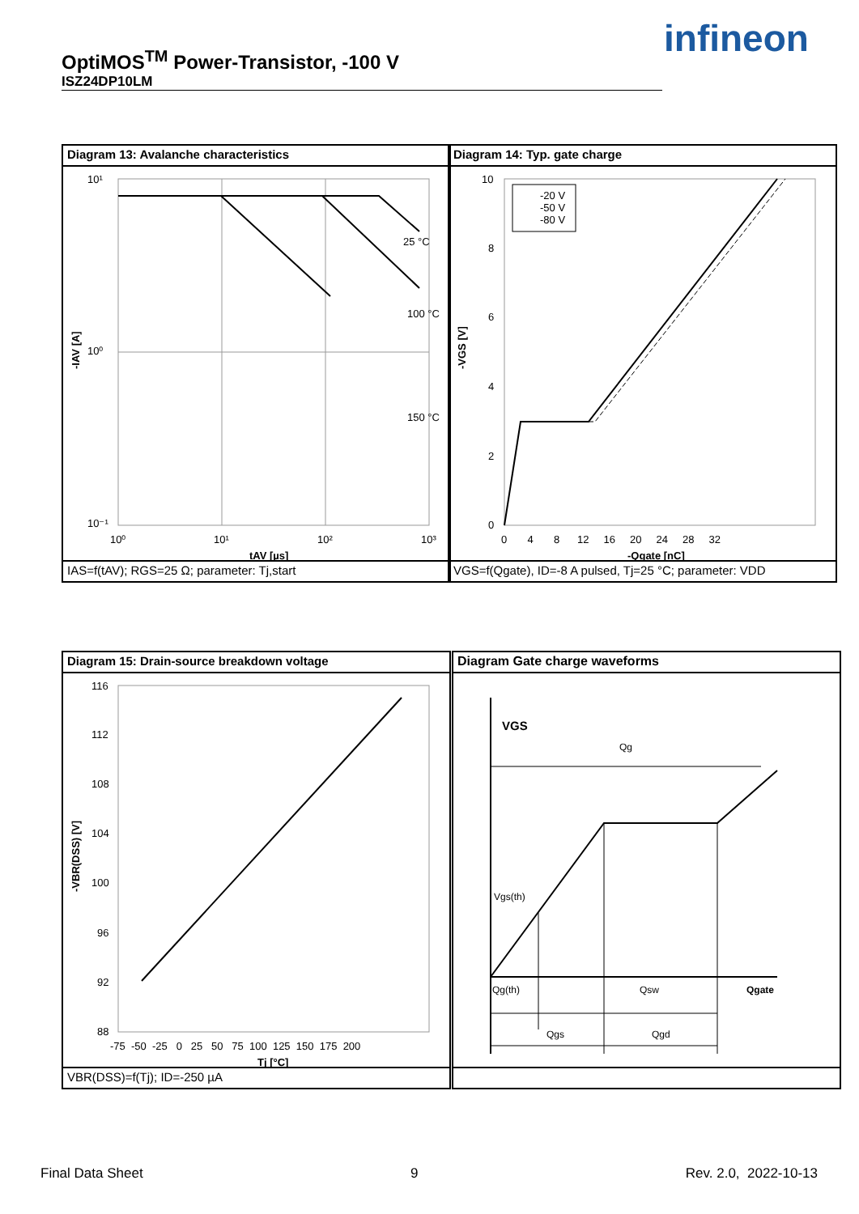OptiMOS<sup>TM</sup> Power-Transistor, -100 V
ISZ24DP10LM
infineon
Diagram 13: Avalanche characteristics
10¹
10⁰
10⁻¹
10⁰
10¹
10²
10³
25 °C
100 °C
150 °C
tAV [µs]
-IAV [A]
IAS=f(tAV); RGS=25 Ω; parameter: Tj,start
Diagram 14: Typ. gate charge
-20 V
-50 V
-80 V
10
8
6
4
2
0
0 4 8 12 16 20 24 28 32
-Qgate [nC]
-VGS [V]
VGS=f(Qgate), ID=-8 A pulsed, Tj=25 °C; parameter: VDD
Diagram 15: Drain-source breakdown voltage
116
112
108
104
100
96
92
88
-75 -50 -25 0 25 50 75 100 125 150 175 200
Tj [°C]
-VBR(DSS) [V]
VBR(DSS)=f(Tj); ID=-250 µA
Diagram Gate charge waveforms
VGS
Qg
Vgs(th)
Qg(th)
Qsw
Qgate
Qgs
Qgd
Final Data Sheet 9 Rev. 2.0, 2022-10-13